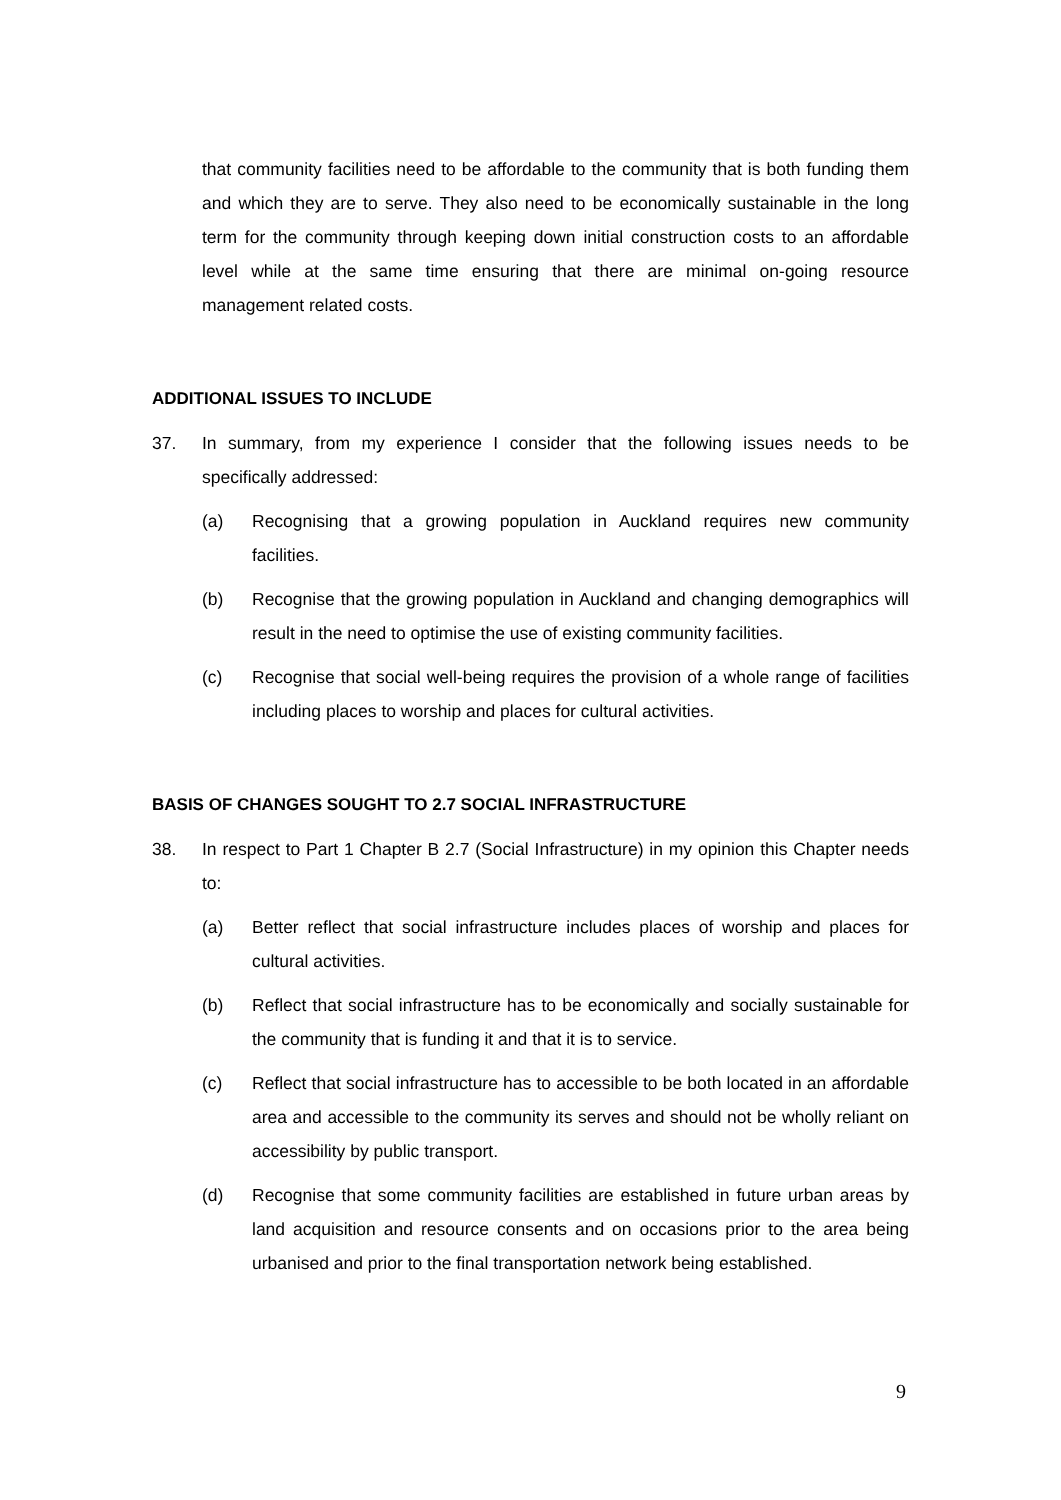that community facilities need to be affordable to the community that is both funding them and which they are to serve. They also need to be economically sustainable in the long term for the community through keeping down initial construction costs to an affordable level while at the same time ensuring that there are minimal on-going resource management related costs.
ADDITIONAL ISSUES TO INCLUDE
37. In summary, from my experience I consider that the following issues needs to be specifically addressed:
(a) Recognising that a growing population in Auckland requires new community facilities.
(b) Recognise that the growing population in Auckland and changing demographics will result in the need to optimise the use of existing community facilities.
(c) Recognise that social well-being requires the provision of a whole range of facilities including places to worship and places for cultural activities.
BASIS OF CHANGES SOUGHT TO 2.7 SOCIAL INFRASTRUCTURE
38. In respect to Part 1 Chapter B 2.7 (Social Infrastructure) in my opinion this Chapter needs to:
(a) Better reflect that social infrastructure includes places of worship and places for cultural activities.
(b) Reflect that social infrastructure has to be economically and socially sustainable for the community that is funding it and that it is to service.
(c) Reflect that social infrastructure has to accessible to be both located in an affordable area and accessible to the community its serves and should not be wholly reliant on accessibility by public transport.
(d) Recognise that some community facilities are established in future urban areas by land acquisition and resource consents and on occasions prior to the area being urbanised and prior to the final transportation network being established.
9